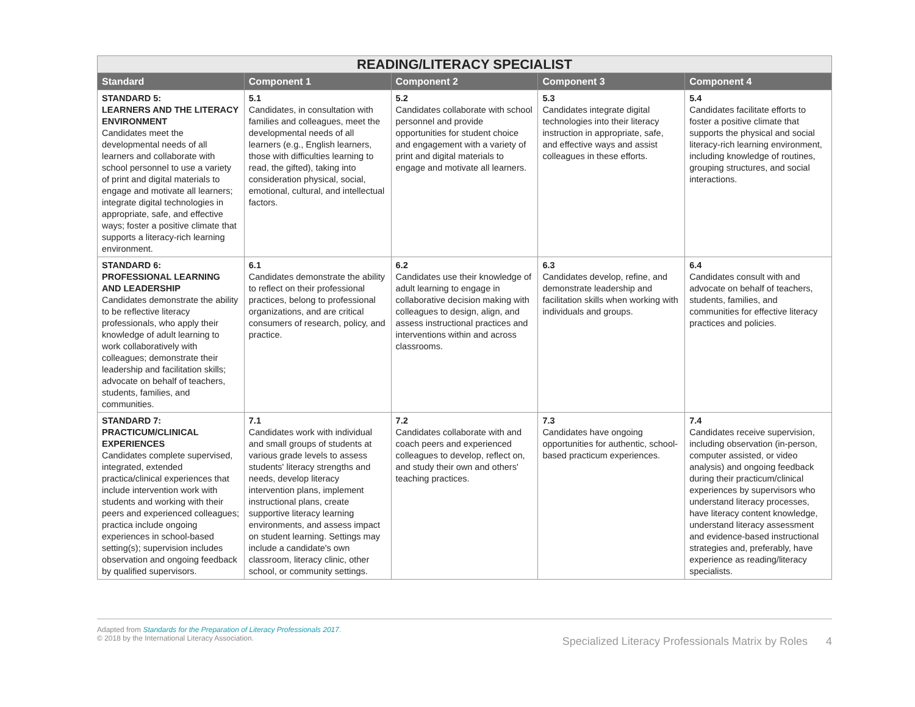| READING/LITERACY SPECIALIST | | | | |
| --- | --- | --- | --- | --- |
| Standard | Component 1 | Component 2 | Component 3 | Component 4 |
| STANDARD 5: LEARNERS AND THE LITERACY ENVIRONMENT Candidates meet the developmental needs of all learners and collaborate with school personnel to use a variety of print and digital materials to engage and motivate all learners; integrate digital technologies in appropriate, safe, and effective ways; foster a positive climate that supports a literacy-rich learning environment. | 5.1 Candidates, in consultation with families and colleagues, meet the developmental needs of all learners (e.g., English learners, those with difficulties learning to read, the gifted), taking into consideration physical, social, emotional, cultural, and intellectual factors. | 5.2 Candidates collaborate with school personnel and provide opportunities for student choice and engagement with a variety of print and digital materials to engage and motivate all learners. | 5.3 Candidates integrate digital technologies into their literacy instruction in appropriate, safe, and effective ways and assist colleagues in these efforts. | 5.4 Candidates facilitate efforts to foster a positive climate that supports the physical and social literacy-rich learning environment, including knowledge of routines, grouping structures, and social interactions. |
| STANDARD 6: PROFESSIONAL LEARNING AND LEADERSHIP Candidates demonstrate the ability to be reflective literacy professionals, who apply their knowledge of adult learning to work collaboratively with colleagues; demonstrate their leadership and facilitation skills; advocate on behalf of teachers, students, families, and communities. | 6.1 Candidates demonstrate the ability to reflect on their professional practices, belong to professional organizations, and are critical consumers of research, policy, and practice. | 6.2 Candidates use their knowledge of adult learning to engage in collaborative decision making with colleagues to design, align, and assess instructional practices and interventions within and across classrooms. | 6.3 Candidates develop, refine, and demonstrate leadership and facilitation skills when working with individuals and groups. | 6.4 Candidates consult with and advocate on behalf of teachers, students, families, and communities for effective literacy practices and policies. |
| STANDARD 7: PRACTICUM/CLINICAL EXPERIENCES Candidates complete supervised, integrated, extended practica/clinical experiences that include intervention work with students and working with their peers and experienced colleagues; practica include ongoing experiences in school-based setting(s); supervision includes observation and ongoing feedback by qualified supervisors. | 7.1 Candidates work with individual and small groups of students at various grade levels to assess students' literacy strengths and needs, develop literacy intervention plans, implement instructional plans, create supportive literacy learning environments, and assess impact on student learning. Settings may include a candidate's own classroom, literacy clinic, other school, or community settings. | 7.2 Candidates collaborate with and coach peers and experienced colleagues to develop, reflect on, and study their own and others' teaching practices. | 7.3 Candidates have ongoing opportunities for authentic, school-based practicum experiences. | 7.4 Candidates receive supervision, including observation (in-person, computer assisted, or video analysis) and ongoing feedback during their practicum/clinical experiences by supervisors who understand literacy processes, have literacy content knowledge, understand literacy assessment and evidence-based instructional strategies and, preferably, have experience as reading/literacy specialists. |
Adapted from Standards for the Preparation of Literacy Professionals 2017.
© 2018 by the International Literacy Association.
Specialized Literacy Professionals Matrix by Roles 4